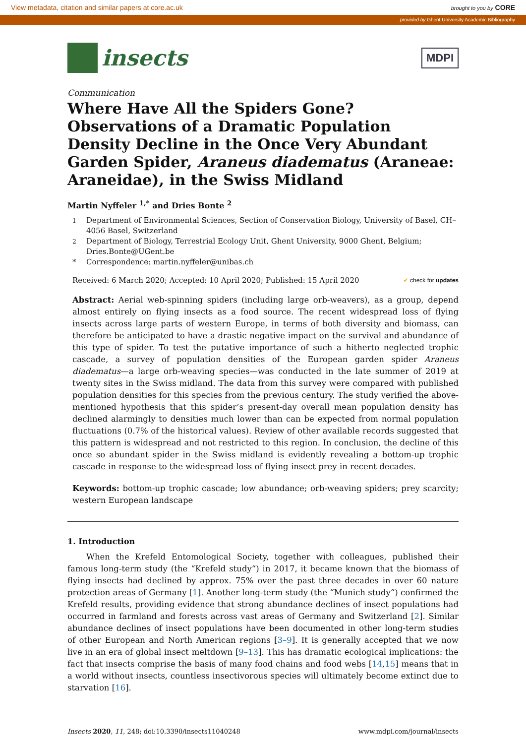View metadata, citation and similar papers at core.ac.uk brought to you by CORE
provided by Ghent University Academic Bibliography
insects
MDPI
Communication
Where Have All the Spiders Gone? Observations of a Dramatic Population Density Decline in the Once Very Abundant Garden Spider, Araneus diadematus (Araneae: Araneidae), in the Swiss Midland
Martin Nyffeler <sup>1,*</sup> and Dries Bonte <sup>2</sup>
<sup>1</sup> Department of Environmental Sciences, Section of Conservation Biology, University of Basel, CH–4056 Basel, Switzerland
<sup>2</sup> Department of Biology, Terrestrial Ecology Unit, Ghent University, 9000 Ghent, Belgium; Dries.Bonte@UGent.be
* Correspondence: martin.nyffeler@unibas.ch
Received: 6 March 2020; Accepted: 10 April 2020; Published: 15 April 2020 ✔ check for updates
Abstract: Aerial web-spinning spiders (including large orb-weavers), as a group, depend almost entirely on flying insects as a food source. The recent widespread loss of flying insects across large parts of western Europe, in terms of both diversity and biomass, can therefore be anticipated to have a drastic negative impact on the survival and abundance of this type of spider. To test the putative importance of such a hitherto neglected trophic cascade, a survey of population densities of the European garden spider Araneus diadematus—a large orb-weaving species—was conducted in the late summer of 2019 at twenty sites in the Swiss midland. The data from this survey were compared with published population densities for this species from the previous century. The study verified the above-mentioned hypothesis that this spider’s present-day overall mean population density has declined alarmingly to densities much lower than can be expected from normal population fluctuations (0.7% of the historical values). Review of other available records suggested that this pattern is widespread and not restricted to this region. In conclusion, the decline of this once so abundant spider in the Swiss midland is evidently revealing a bottom-up trophic cascade in response to the widespread loss of flying insect prey in recent decades.
Keywords: bottom-up trophic cascade; low abundance; orb-weaving spiders; prey scarcity; western European landscape
1. Introduction
When the Krefeld Entomological Society, together with colleagues, published their famous long-term study (the “Krefeld study“) in 2017, it became known that the biomass of flying insects had declined by approx. 75% over the past three decades in over 60 nature protection areas of Germany [1]. Another long-term study (the “Munich study“) confirmed the Krefeld results, providing evidence that strong abundance declines of insect populations had occurred in farmland and forests across vast areas of Germany and Switzerland [2]. Similar abundance declines of insect populations have been documented in other long-term studies of other European and North American regions [3–9]. It is generally accepted that we now live in an era of global insect meltdown [9–13]. This has dramatic ecological implications: the fact that insects comprise the basis of many food chains and food webs [14,15] means that in a world without insects, countless insectivorous species will ultimately become extinct due to starvation [16].
Insects 2020, 11, 248; doi:10.3390/insects11040248 www.mdpi.com/journal/insects